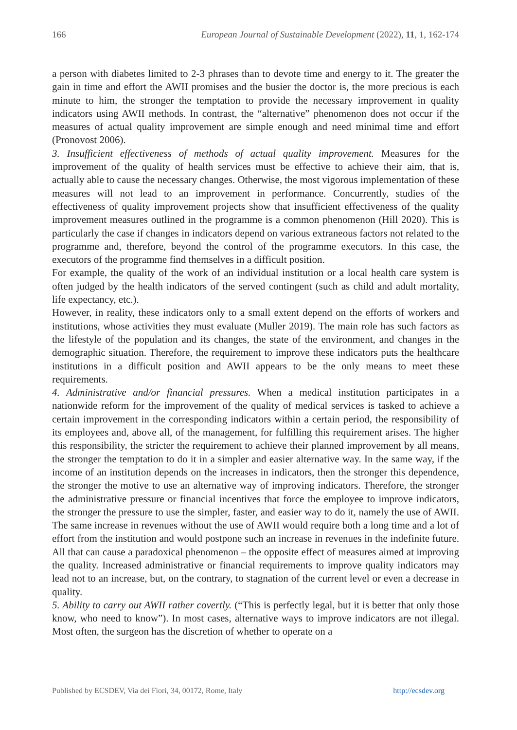166 European Journal of Sustainable Development (2022), 11, 1, 162-174
a person with diabetes limited to 2-3 phrases than to devote time and energy to it. The greater the gain in time and effort the AWII promises and the busier the doctor is, the more precious is each minute to him, the stronger the temptation to provide the necessary improvement in quality indicators using AWII methods. In contrast, the “alternative” phenomenon does not occur if the measures of actual quality improvement are simple enough and need minimal time and effort (Pronovost 2006).
3. Insufficient effectiveness of methods of actual quality improvement. Measures for the improvement of the quality of health services must be effective to achieve their aim, that is, actually able to cause the necessary changes. Otherwise, the most vigorous implementation of these measures will not lead to an improvement in performance. Concurrently, studies of the effectiveness of quality improvement projects show that insufficient effectiveness of the quality improvement measures outlined in the programme is a common phenomenon (Hill 2020). This is particularly the case if changes in indicators depend on various extraneous factors not related to the programme and, therefore, beyond the control of the programme executors. In this case, the executors of the programme find themselves in a difficult position.
For example, the quality of the work of an individual institution or a local health care system is often judged by the health indicators of the served contingent (such as child and adult mortality, life expectancy, etc.).
However, in reality, these indicators only to a small extent depend on the efforts of workers and institutions, whose activities they must evaluate (Muller 2019). The main role has such factors as the lifestyle of the population and its changes, the state of the environment, and changes in the demographic situation. Therefore, the requirement to improve these indicators puts the healthcare institutions in a difficult position and AWII appears to be the only means to meet these requirements.
4. Administrative and/or financial pressures. When a medical institution participates in a nationwide reform for the improvement of the quality of medical services is tasked to achieve a certain improvement in the corresponding indicators within a certain period, the responsibility of its employees and, above all, of the management, for fulfilling this requirement arises. The higher this responsibility, the stricter the requirement to achieve their planned improvement by all means, the stronger the temptation to do it in a simpler and easier alternative way. In the same way, if the income of an institution depends on the increases in indicators, then the stronger this dependence, the stronger the motive to use an alternative way of improving indicators. Therefore, the stronger the administrative pressure or financial incentives that force the employee to improve indicators, the stronger the pressure to use the simpler, faster, and easier way to do it, namely the use of AWII. The same increase in revenues without the use of AWII would require both a long time and a lot of effort from the institution and would postpone such an increase in revenues in the indefinite future. All that can cause a paradoxical phenomenon – the opposite effect of measures aimed at improving the quality. Increased administrative or financial requirements to improve quality indicators may lead not to an increase, but, on the contrary, to stagnation of the current level or even a decrease in quality.
5. Ability to carry out AWII rather covertly. (“This is perfectly legal, but it is better that only those know, who need to know”). In most cases, alternative ways to improve indicators are not illegal. Most often, the surgeon has the discretion of whether to operate on a
Published by ECSDEV, Via dei Fiori, 34, 00172, Rome, Italy http://ecsdev.org